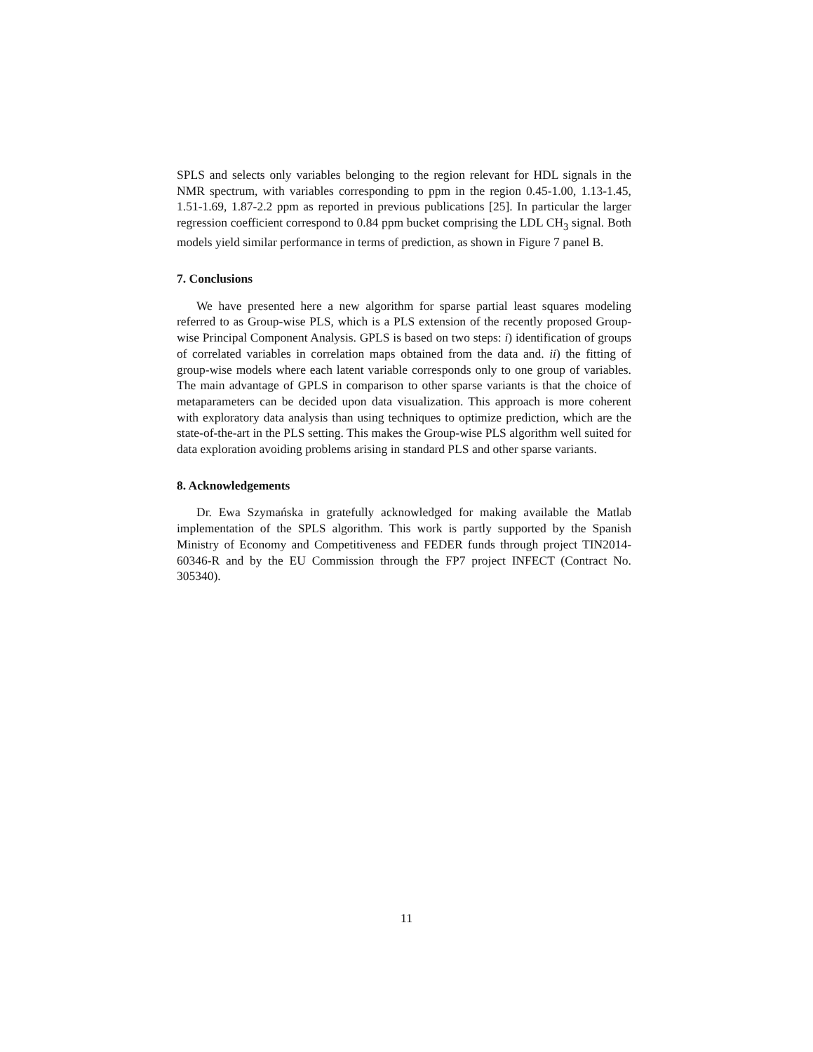SPLS and selects only variables belonging to the region relevant for HDL signals in the NMR spectrum, with variables corresponding to ppm in the region 0.45-1.00, 1.13-1.45, 1.51-1.69, 1.87-2.2 ppm as reported in previous publications [25]. In particular the larger regression coefficient correspond to 0.84 ppm bucket comprising the LDL CH<sub>3</sub> signal. Both models yield similar performance in terms of prediction, as shown in Figure 7 panel B.
7. Conclusions
We have presented here a new algorithm for sparse partial least squares modeling referred to as Group-wise PLS, which is a PLS extension of the recently proposed Group-wise Principal Component Analysis. GPLS is based on two steps: i) identification of groups of correlated variables in correlation maps obtained from the data and. ii) the fitting of group-wise models where each latent variable corresponds only to one group of variables. The main advantage of GPLS in comparison to other sparse variants is that the choice of metaparameters can be decided upon data visualization. This approach is more coherent with exploratory data analysis than using techniques to optimize prediction, which are the state-of-the-art in the PLS setting. This makes the Group-wise PLS algorithm well suited for data exploration avoiding problems arising in standard PLS and other sparse variants.
8. Acknowledgements
Dr. Ewa Szymańska in gratefully acknowledged for making available the Matlab implementation of the SPLS algorithm. This work is partly supported by the Spanish Ministry of Economy and Competitiveness and FEDER funds through project TIN2014-60346-R and by the EU Commission through the FP7 project INFECT (Contract No. 305340).
11